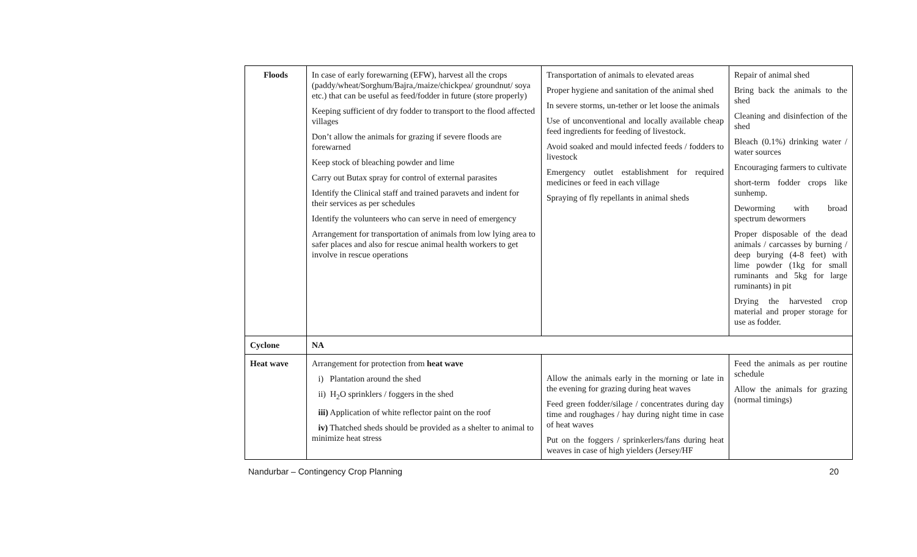| Floods | In case of early forewarning (EFW), harvest all the crops (paddy/wheat/Sorghum/Bajra,/maize/chickpea/ groundnut/ soya etc.) that can be useful as feed/fodder in future (store properly) Keeping sufficient of dry fodder to transport to the flood affected villages Don’t allow the animals for grazing if severe floods are forewarned Keep stock of bleaching powder and lime Carry out Butax spray for control of external parasites Identify the Clinical staff and trained paravets and indent for their services as per schedules Identify the volunteers who can serve in need of emergency Arrangement for transportation of animals from low lying area to safer places and also for rescue animal health workers to get involve in rescue operations | Transportation of animals to elevated areas Proper hygiene and sanitation of the animal shed In severe storms, un-tether or let loose the animals Use of unconventional and locally available cheap feed ingredients for feeding of livestock. Avoid soaked and mould infected feeds / fodders to livestock Emergency outlet establishment for required medicines or feed in each village Spraying of fly repellants in animal sheds | Repair of animal shed Bring back the animals to the shed Cleaning and disinfection of the shed Bleach (0.1%) drinking water / water sources Encouraging farmers to cultivate short-term fodder crops like sunhemp. Deworming with broad spectrum dewormers Proper disposable of the dead animals / carcasses by burning / deep burying (4-8 feet) with lime powder (1kg for small ruminants and 5kg for large ruminants) in pit Drying the harvested crop material and proper storage for use as fodder. |
| Cyclone | NA | | |
| Heat wave | Arrangement for protection from heat wave i) Plantation around the shed ii) H<sub>2</sub>O sprinklers / foggers in the shed iii) Application of white reflector paint on the roof iv) Thatched sheds should be provided as a shelter to animal to minimize heat stress | Allow the animals early in the morning or late in the evening for grazing during heat waves Feed green fodder/silage / concentrates during day time and roughages / hay during night time in case of heat waves Put on the foggers / sprinkerlers/fans during heat weaves in case of high yielders (Jersey/HF | Feed the animals as per routine schedule Allow the animals for grazing (normal timings) |
Nandurbar – Contingency Crop Planning 20